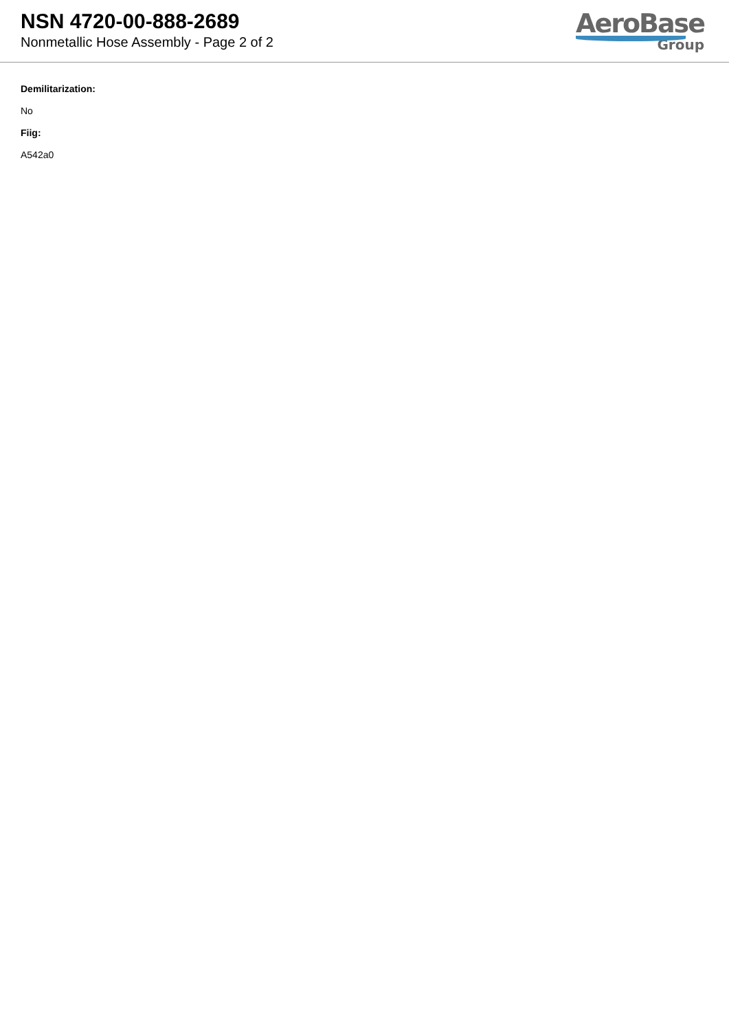NSN 4720-00-888-2689
Nonmetallic Hose Assembly - Page 2 of 2
AeroBase
Group
Demilitarization:
No
Fiig:
A542a0